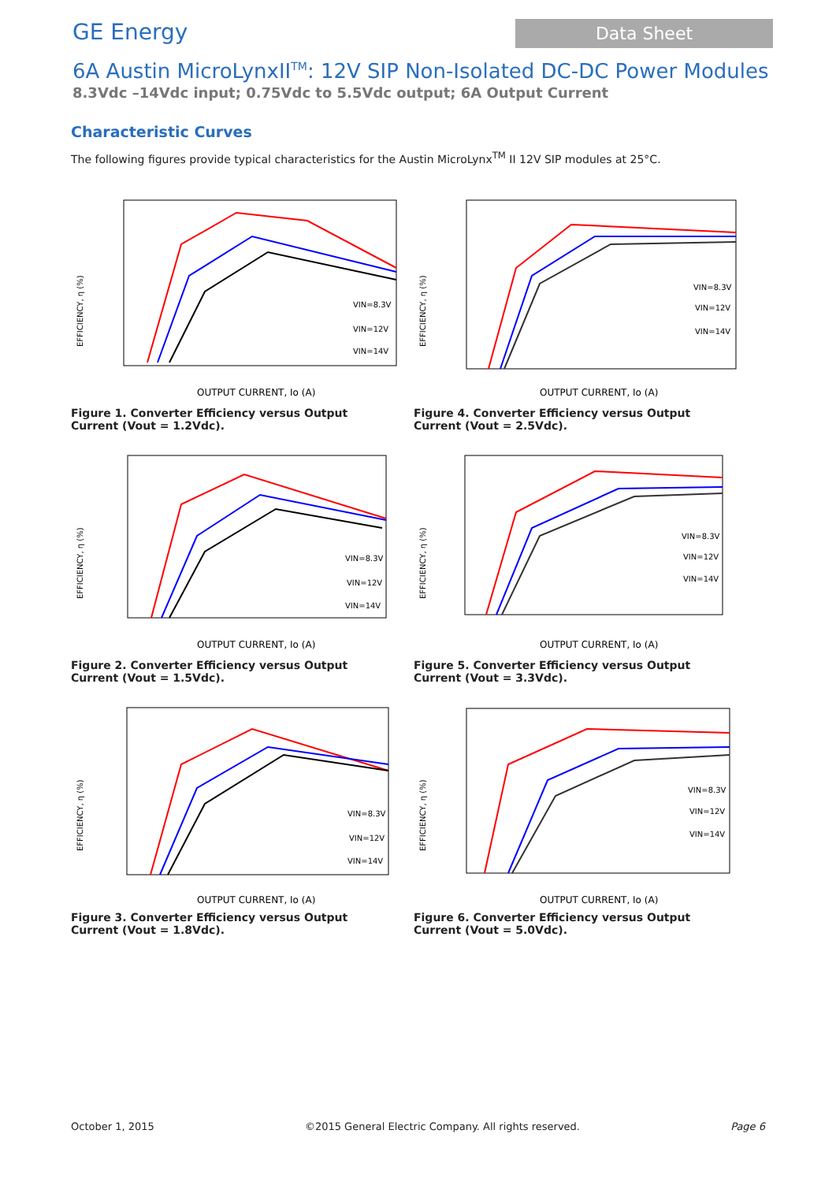GE Energy
Data Sheet
6A Austin MicroLynxII<sup>TM</sup>: 12V SIP Non-Isolated DC-DC Power Modules
8.3Vdc –14Vdc input; 0.75Vdc to 5.5Vdc output; 6A Output Current
Characteristic Curves
The following figures provide typical characteristics for the Austin MicroLynx<sup>TM</sup> II 12V SIP modules at 25°C.
EFFICIENCY, η (%)
VIN=8.3V
VIN=12V
VIN=14V
OUTPUT CURRENT, Io (A)
Figure 1. Converter Efficiency versus Output Current (Vout = 1.2Vdc).
EFFICIENCY, η (%)
VIN=8.3V
VIN=12V
VIN=14V
OUTPUT CURRENT, Io (A)
Figure 4. Converter Efficiency versus Output Current (Vout = 2.5Vdc).
EFFICIENCY, η (%)
VIN=8.3V
VIN=12V
VIN=14V
OUTPUT CURRENT, Io (A)
Figure 2. Converter Efficiency versus Output Current (Vout = 1.5Vdc).
EFFICIENCY, η (%)
VIN=8.3V
VIN=12V
VIN=14V
OUTPUT CURRENT, Io (A)
Figure 5. Converter Efficiency versus Output Current (Vout = 3.3Vdc).
EFFICIENCY, η (%)
VIN=8.3V
VIN=12V
VIN=14V
OUTPUT CURRENT, Io (A)
Figure 3. Converter Efficiency versus Output Current (Vout = 1.8Vdc).
EFFICIENCY, η (%)
VIN=8.3V
VIN=12V
VIN=14V
OUTPUT CURRENT, Io (A)
Figure 6. Converter Efficiency versus Output Current (Vout = 5.0Vdc).
October 1, 2015 ©2015 General Electric Company. All rights reserved. Page 6